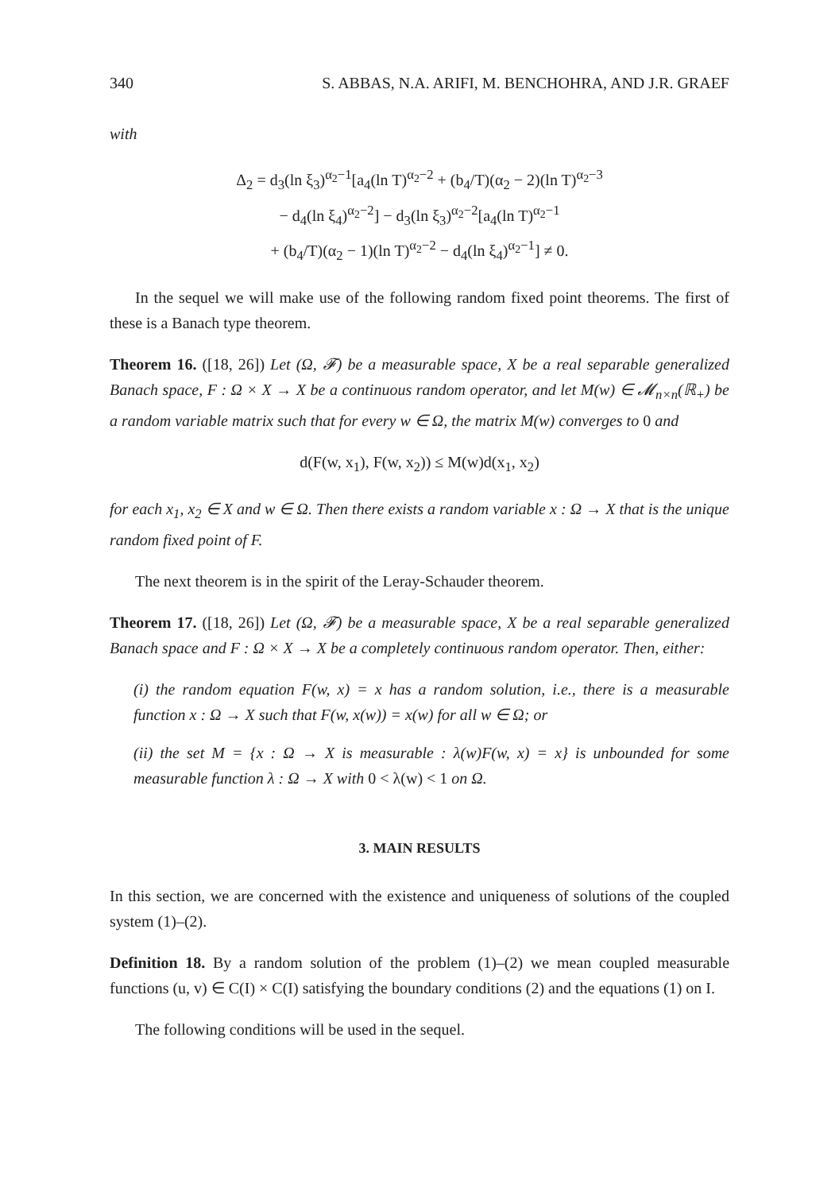340 S. ABBAS, N.A. ARIFI, M. BENCHOHRA, AND J.R. GRAEF
with
Δ<sub>2</sub> = d<sub>3</sub>(ln ξ<sub>3</sub>)<sup>α<sub>2</sub>−1</sup>[a<sub>4</sub>(ln T)<sup>α<sub>2</sub>−2</sup> + (b<sub>4</sub>/T)(α<sub>2</sub> − 2)(ln T)<sup>α<sub>2</sub>−3</sup>
− d<sub>4</sub>(ln ξ<sub>4</sub>)<sup>α<sub>2</sub>−2</sup>] − d<sub>3</sub>(ln ξ<sub>3</sub>)<sup>α<sub>2</sub>−2</sup>[a<sub>4</sub>(ln T)<sup>α<sub>2</sub>−1</sup>
+ (b<sub>4</sub>/T)(α<sub>2</sub> − 1)(ln T)<sup>α<sub>2</sub>−2</sup> − d<sub>4</sub>(ln ξ<sub>4</sub>)<sup>α<sub>2</sub>−1</sup>] ≠ 0.
In the sequel we will make use of the following random fixed point theorems. The first of these is a Banach type theorem.
Theorem 16. ([18, 26]) Let (Ω, 𝓕) be a measurable space, X be a real separable generalized Banach space, F : Ω × X → X be a continuous random operator, and let M(w) ∈ 𝓜<sub>n×n</sub>(ℝ<sub>+</sub>) be a random variable matrix such that for every w ∈ Ω, the matrix M(w) converges to 0 and
d(F(w, x<sub>1</sub>), F(w, x<sub>2</sub>)) ≤ M(w)d(x<sub>1</sub>, x<sub>2</sub>)
for each x<sub>1</sub>, x<sub>2</sub> ∈ X and w ∈ Ω. Then there exists a random variable x : Ω → X that is the unique random fixed point of F.
The next theorem is in the spirit of the Leray-Schauder theorem.
Theorem 17. ([18, 26]) Let (Ω, 𝓕) be a measurable space, X be a real separable generalized Banach space and F : Ω × X → X be a completely continuous random operator. Then, either:
(i) the random equation F(w, x) = x has a random solution, i.e., there is a measurable function x : Ω → X such that F(w, x(w)) = x(w) for all w ∈ Ω; or
(ii) the set M = {x : Ω → X is measurable : λ(w)F(w, x) = x} is unbounded for some measurable function λ : Ω → X with 0 < λ(w) < 1 on Ω.
3. MAIN RESULTS
In this section, we are concerned with the existence and uniqueness of solutions of the coupled system (1)–(2).
Definition 18. By a random solution of the problem (1)–(2) we mean coupled measurable functions (u, v) ∈ C(I) × C(I) satisfying the boundary conditions (2) and the equations (1) on I.
The following conditions will be used in the sequel.